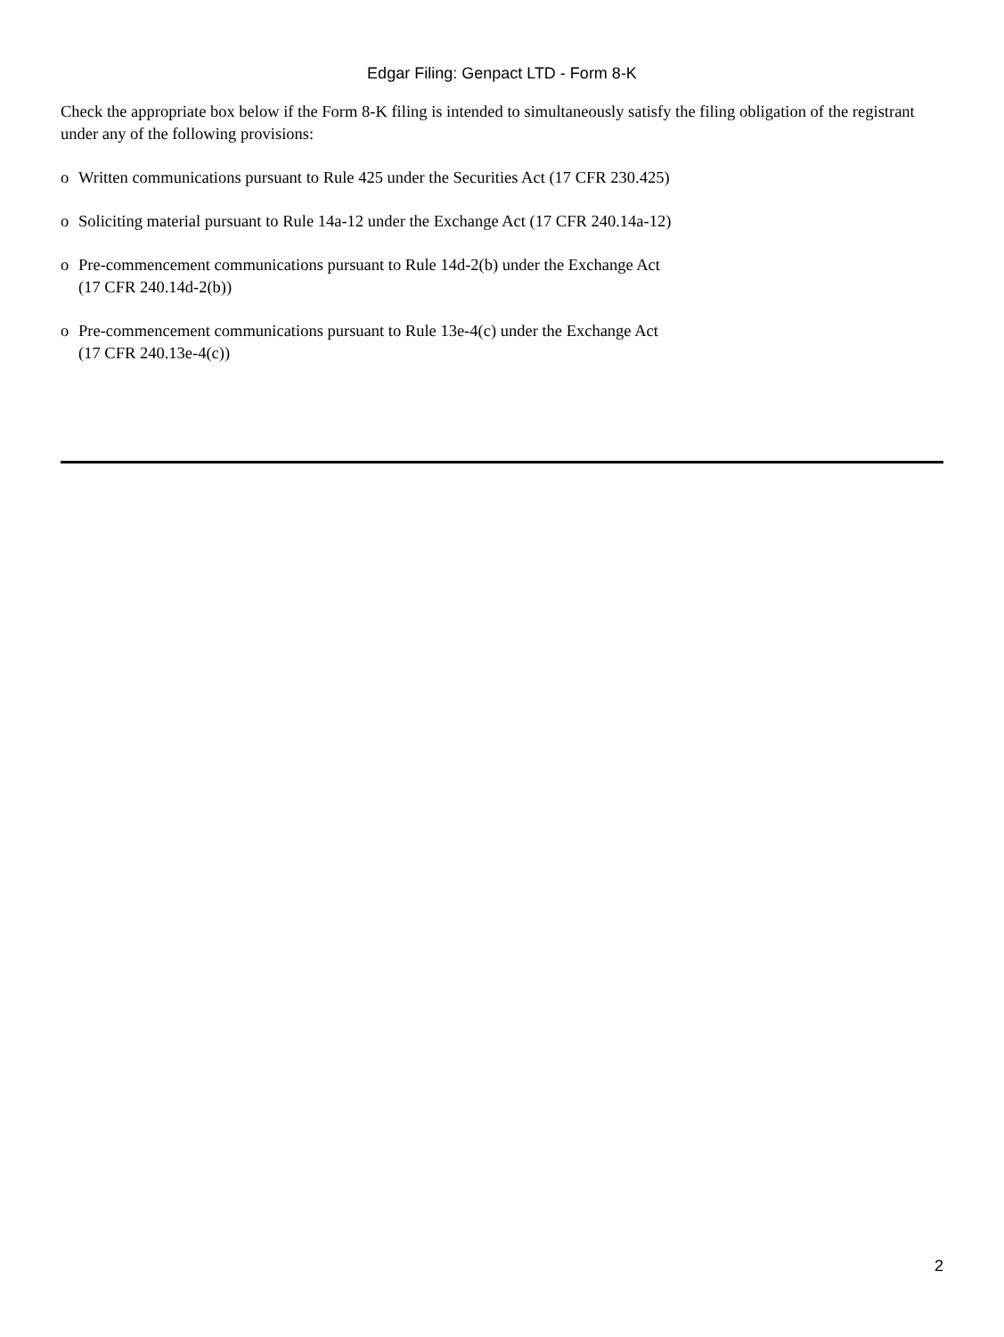Edgar Filing: Genpact LTD - Form 8-K
Check the appropriate box below if the Form 8-K filing is intended to simultaneously satisfy the filing obligation of the registrant under any of the following provisions:
o Written communications pursuant to Rule 425 under the Securities Act (17 CFR 230.425)
o Soliciting material pursuant to Rule 14a-12 under the Exchange Act (17 CFR 240.14a-12)
o Pre-commencement communications pursuant to Rule 14d-2(b) under the Exchange Act
(17 CFR 240.14d-2(b))
o Pre-commencement communications pursuant to Rule 13e-4(c) under the Exchange Act
(17 CFR 240.13e-4(c))
2